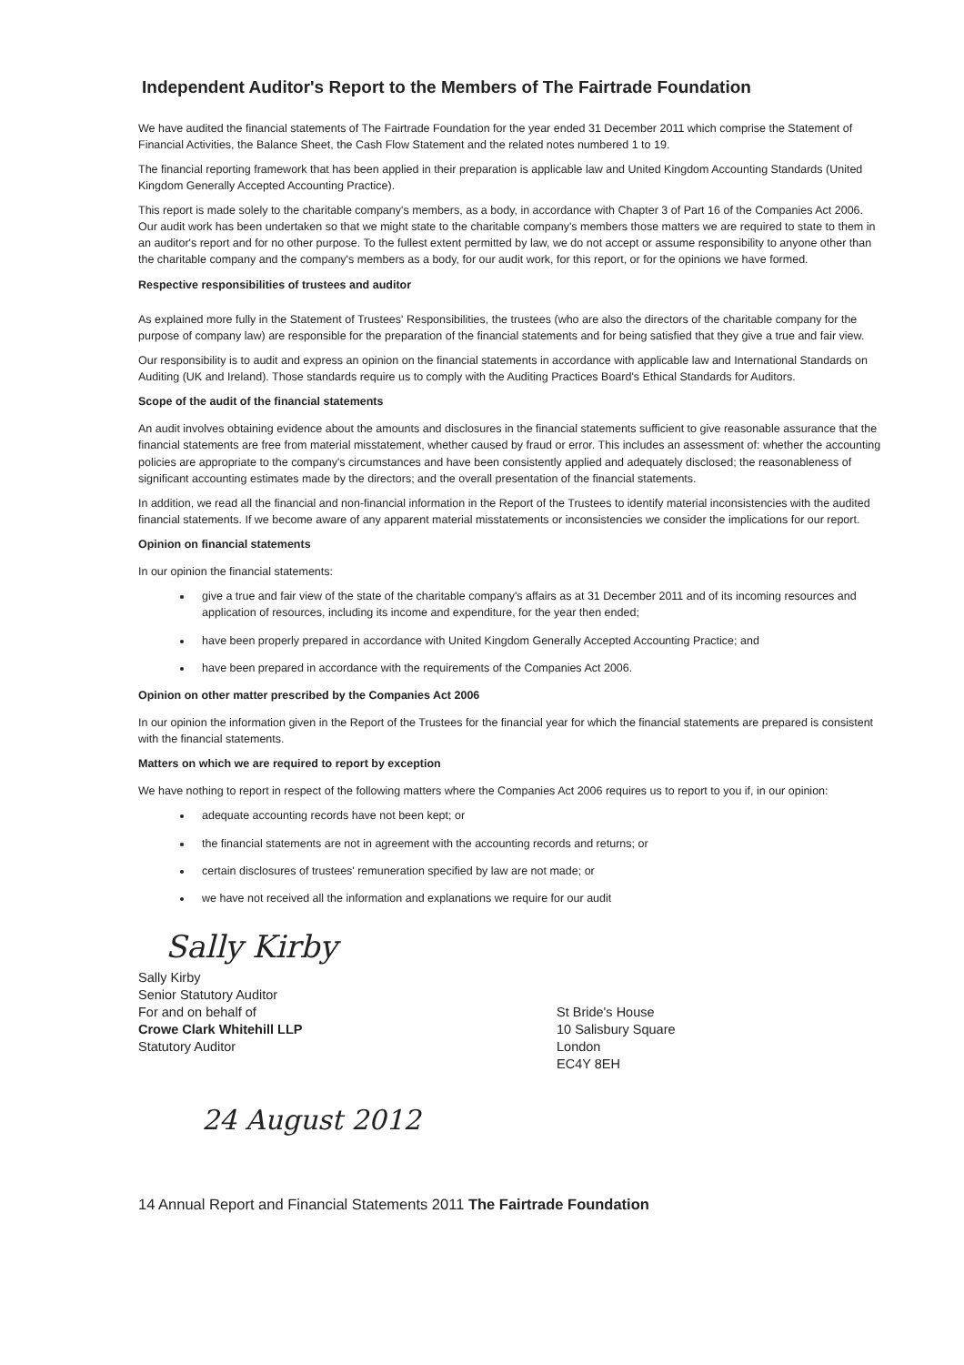Independent Auditor's Report to the Members of The Fairtrade Foundation
We have audited the financial statements of The Fairtrade Foundation for the year ended 31 December 2011 which comprise the Statement of Financial Activities, the Balance Sheet, the Cash Flow Statement and the related notes numbered 1 to 19.
The financial reporting framework that has been applied in their preparation is applicable law and United Kingdom Accounting Standards (United Kingdom Generally Accepted Accounting Practice).
This report is made solely to the charitable company's members, as a body, in accordance with Chapter 3 of Part 16 of the Companies Act 2006. Our audit work has been undertaken so that we might state to the charitable company's members those matters we are required to state to them in an auditor's report and for no other purpose. To the fullest extent permitted by law, we do not accept or assume responsibility to anyone other than the charitable company and the company's members as a body, for our audit work, for this report, or for the opinions we have formed.
Respective responsibilities of trustees and auditor
As explained more fully in the Statement of Trustees' Responsibilities, the trustees (who are also the directors of the charitable company for the purpose of company law) are responsible for the preparation of the financial statements and for being satisfied that they give a true and fair view.
Our responsibility is to audit and express an opinion on the financial statements in accordance with applicable law and International Standards on Auditing (UK and Ireland). Those standards require us to comply with the Auditing Practices Board's Ethical Standards for Auditors.
Scope of the audit of the financial statements
An audit involves obtaining evidence about the amounts and disclosures in the financial statements sufficient to give reasonable assurance that the financial statements are free from material misstatement, whether caused by fraud or error. This includes an assessment of: whether the accounting policies are appropriate to the company's circumstances and have been consistently applied and adequately disclosed; the reasonableness of significant accounting estimates made by the directors; and the overall presentation of the financial statements.
In addition, we read all the financial and non-financial information in the Report of the Trustees to identify material inconsistencies with the audited financial statements. If we become aware of any apparent material misstatements or inconsistencies we consider the implications for our report.
Opinion on financial statements
In our opinion the financial statements:
give a true and fair view of the state of the charitable company's affairs as at 31 December 2011 and of its incoming resources and application of resources, including its income and expenditure, for the year then ended;
have been properly prepared in accordance with United Kingdom Generally Accepted Accounting Practice; and
have been prepared in accordance with the requirements of the Companies Act 2006.
Opinion on other matter prescribed by the Companies Act 2006
In our opinion the information given in the Report of the Trustees for the financial year for which the financial statements are prepared is consistent with the financial statements.
Matters on which we are required to report by exception
We have nothing to report in respect of the following matters where the Companies Act 2006 requires us to report to you if, in our opinion:
adequate accounting records have not been kept; or
the financial statements are not in agreement with the accounting records and returns; or
certain disclosures of trustees' remuneration specified by law are not made; or
we have not received all the information and explanations we require for our audit
Sally Kirby
Sally Kirby
Senior Statutory Auditor
For and on behalf of
Crowe Clark Whitehill LLP
Statutory Auditor
St Bride's House
10 Salisbury Square
London
EC4Y 8EH
24 August 2012
14 Annual Report and Financial Statements 2011 The Fairtrade Foundation